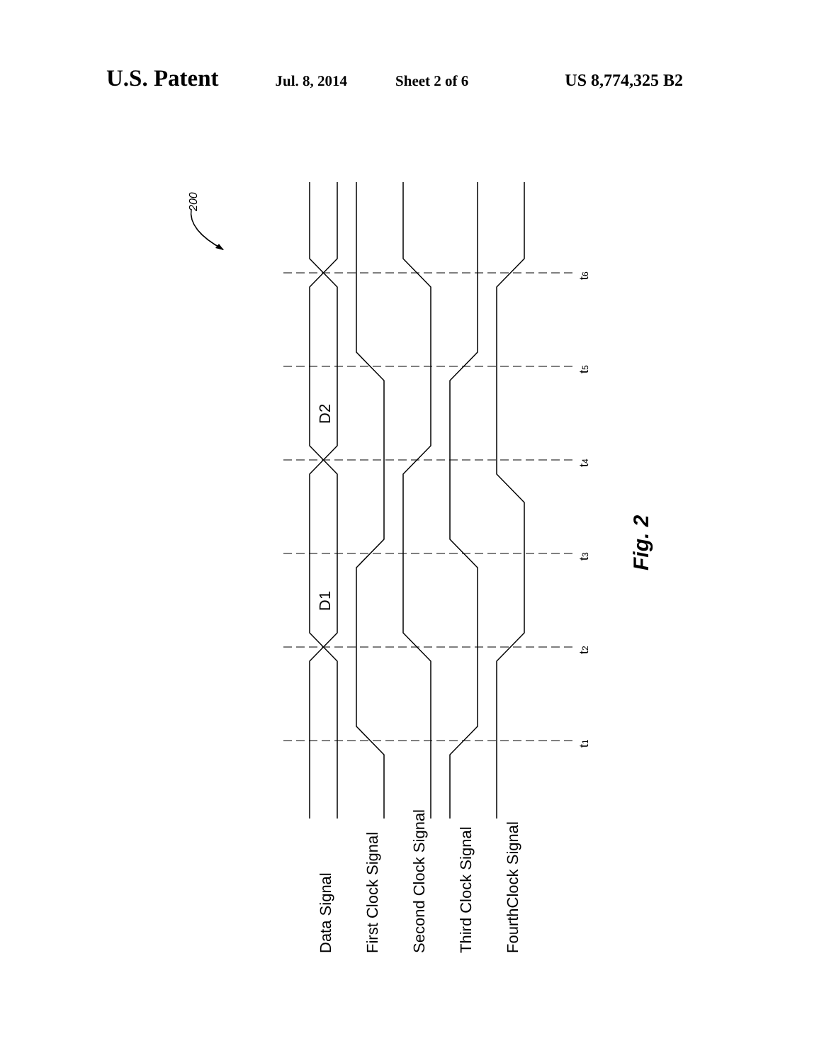U.S. Patent
Jul. 8, 2014 Sheet 2 of 6 US 8,774,325 B2
Data Signal
First Clock Signal
Second Clock Signal
Third Clock Signal
FourthClock Signal
D1
D2
t1
t2
t3
t4
t5
t6
Fig. 2
200